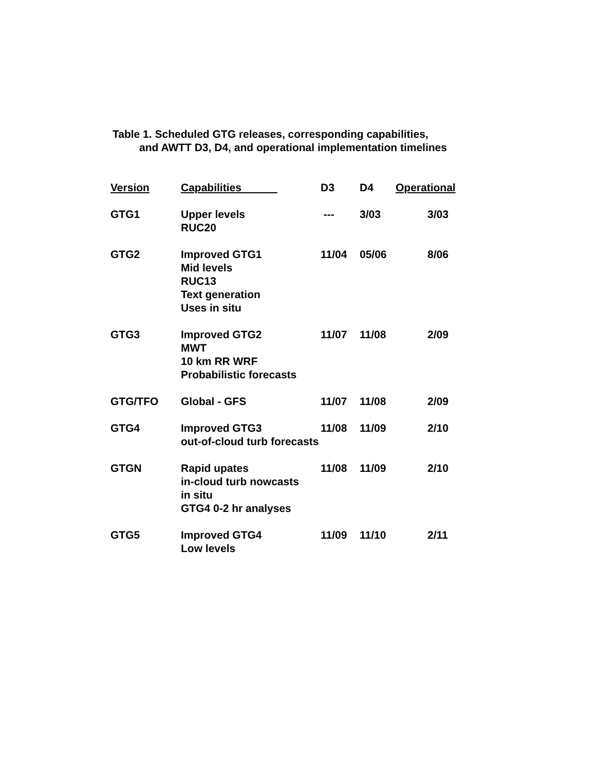Table 1. Scheduled GTG releases, corresponding capabilities,
and AWTT D3, D4, and operational implementation timelines
| Version | Capabilities | D3 | D4 | Operational |
| --- | --- | --- | --- | --- |
| GTG1 | Upper levels RUC20 | --- | 3/03 | 3/03 |
| GTG2 | Improved GTG1 Mid levels RUC13 Text generation Uses in situ | 11/04 | 05/06 | 8/06 |
| GTG3 | Improved GTG2 MWT 10 km RR WRF Probabilistic forecasts | 11/07 | 11/08 | 2/09 |
| GTG/TFO | Global - GFS | 11/07 | 11/08 | 2/09 |
| GTG4 | Improved GTG3 out-of-cloud turb forecasts | 11/08 | 11/09 | 2/10 |
| GTGN | Rapid upates in-cloud turb nowcasts in situ GTG4 0-2 hr analyses | 11/08 | 11/09 | 2/10 |
| GTG5 | Improved GTG4 Low levels | 11/09 | 11/10 | 2/11 |